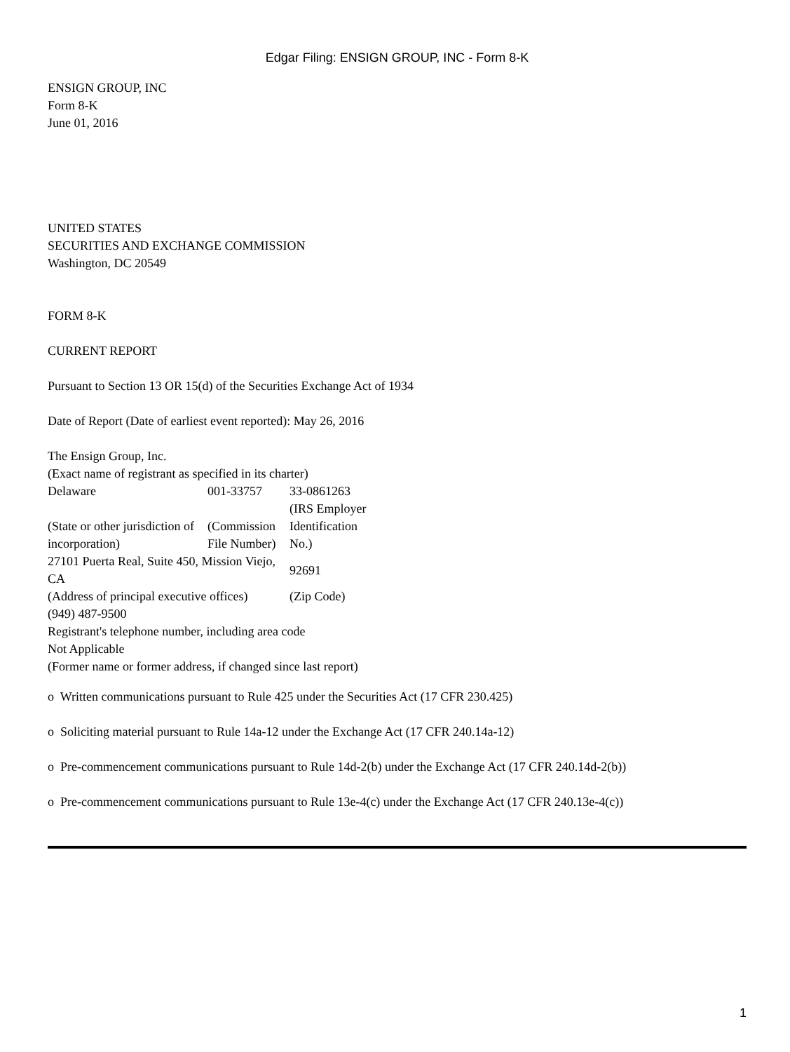Edgar Filing: ENSIGN GROUP, INC - Form 8-K
ENSIGN GROUP, INC
Form 8-K
June 01, 2016
UNITED STATES
SECURITIES AND EXCHANGE COMMISSION
Washington, DC 20549
FORM 8-K
CURRENT REPORT
Pursuant to Section 13 OR 15(d) of the Securities Exchange Act of 1934
Date of Report (Date of earliest event reported): May 26, 2016
The Ensign Group, Inc.
(Exact name of registrant as specified in its charter)
| Delaware | 001-33757 | 33-0861263 |
| (State or other jurisdiction of incorporation) | (Commission File Number) | (IRS Employer Identification No.) |
| 27101 Puerta Real, Suite 450, Mission Viejo, CA | | 92691 |
| (Address of principal executive offices) | | (Zip Code) |
| (949) 487-9500 | | |
| Registrant's telephone number, including area code | | |
| Not Applicable | | |
| (Former name or former address, if changed since last report) | | |
o Written communications pursuant to Rule 425 under the Securities Act (17 CFR 230.425)
o Soliciting material pursuant to Rule 14a-12 under the Exchange Act (17 CFR 240.14a-12)
o Pre-commencement communications pursuant to Rule 14d-2(b) under the Exchange Act (17 CFR 240.14d-2(b))
o Pre-commencement communications pursuant to Rule 13e-4(c) under the Exchange Act (17 CFR 240.13e-4(c))
1